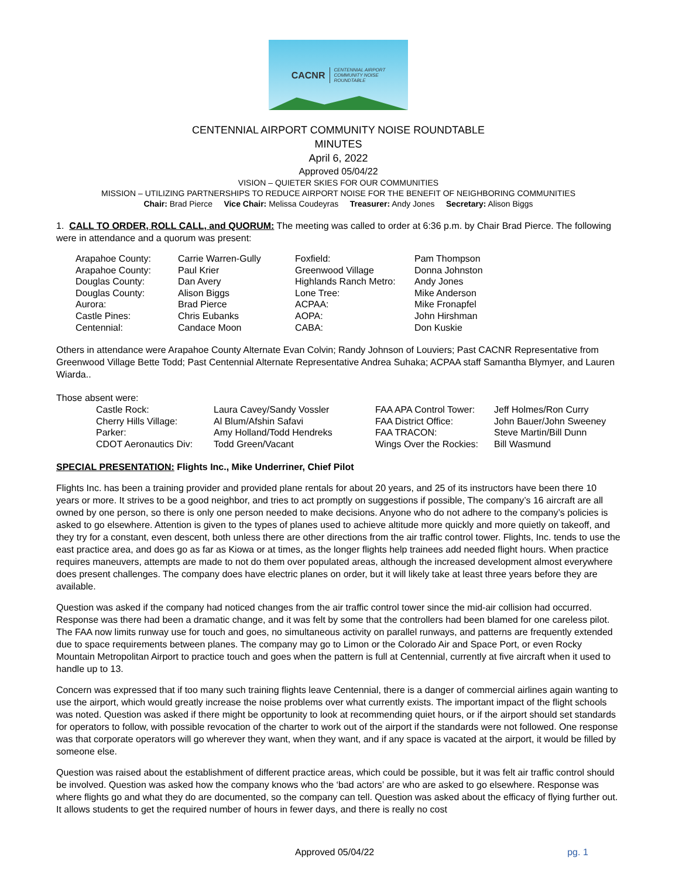CACNR CENTENNIAL AIRPORT
COMMUNITY NOISE
ROUNDTABLE
CENTENNIAL AIRPORT COMMUNITY NOISE ROUNDTABLE
MINUTES
April 6, 2022
Approved 05/04/22
VISION – QUIETER SKIES FOR OUR COMMUNITIES
MISSION – UTILIZING PARTNERSHIPS TO REDUCE AIRPORT NOISE FOR THE BENEFIT OF NEIGHBORING COMMUNITIES
Chair: Brad Pierce Vice Chair: Melissa Coudeyras Treasurer: Andy Jones Secretary: Alison Biggs
1. CALL TO ORDER, ROLL CALL, and QUORUM: The meeting was called to order at 6:36 p.m. by Chair Brad Pierce. The following were in attendance and a quorum was present:
| Arapahoe County: | Carrie Warren-Gully | Foxfield: | Pam Thompson |
| Arapahoe County: | Paul Krier | Greenwood Village | Donna Johnston |
| Douglas County: | Dan Avery | Highlands Ranch Metro: | Andy Jones |
| Douglas County: | Alison Biggs | Lone Tree: | Mike Anderson |
| Aurora: | Brad Pierce | ACPAA: | Mike Fronapfel |
| Castle Pines: | Chris Eubanks | AOPA: | John Hirshman |
| Centennial: | Candace Moon | CABA: | Don Kuskie |
Others in attendance were Arapahoe County Alternate Evan Colvin; Randy Johnson of Louviers; Past CACNR Representative from Greenwood Village Bette Todd; Past Centennial Alternate Representative Andrea Suhaka; ACPAA staff Samantha Blymyer, and Lauren Wiarda..
Those absent were:
| Castle Rock: | Laura Cavey/Sandy Vossler | FAA APA Control Tower: | Jeff Holmes/Ron Curry |
| Cherry Hills Village: | Al Blum/Afshin Safavi | FAA District Office: | John Bauer/John Sweeney |
| Parker: | Amy Holland/Todd Hendreks | FAA TRACON: | Steve Martin/Bill Dunn |
| CDOT Aeronautics Div: | Todd Green/Vacant | Wings Over the Rockies: | Bill Wasmund |
SPECIAL PRESENTATION: Flights Inc., Mike Underriner, Chief Pilot
Flights Inc. has been a training provider and provided plane rentals for about 20 years, and 25 of its instructors have been there 10 years or more. It strives to be a good neighbor, and tries to act promptly on suggestions if possible, The company’s 16 aircraft are all owned by one person, so there is only one person needed to make decisions. Anyone who do not adhere to the company’s policies is asked to go elsewhere. Attention is given to the types of planes used to achieve altitude more quickly and more quietly on takeoff, and they try for a constant, even descent, both unless there are other directions from the air traffic control tower. Flights, Inc. tends to use the east practice area, and does go as far as Kiowa or at times, as the longer flights help trainees add needed flight hours. When practice requires maneuvers, attempts are made to not do them over populated areas, although the increased development almost everywhere does present challenges. The company does have electric planes on order, but it will likely take at least three years before they are available.
Question was asked if the company had noticed changes from the air traffic control tower since the mid-air collision had occurred. Response was there had been a dramatic change, and it was felt by some that the controllers had been blamed for one careless pilot. The FAA now limits runway use for touch and goes, no simultaneous activity on parallel runways, and patterns are frequently extended due to space requirements between planes. The company may go to Limon or the Colorado Air and Space Port, or even Rocky Mountain Metropolitan Airport to practice touch and goes when the pattern is full at Centennial, currently at five aircraft when it used to handle up to 13.
Concern was expressed that if too many such training flights leave Centennial, there is a danger of commercial airlines again wanting to use the airport, which would greatly increase the noise problems over what currently exists. The important impact of the flight schools was noted. Question was asked if there might be opportunity to look at recommending quiet hours, or if the airport should set standards for operators to follow, with possible revocation of the charter to work out of the airport if the standards were not followed. One response was that corporate operators will go wherever they want, when they want, and if any space is vacated at the airport, it would be filled by someone else.
Question was raised about the establishment of different practice areas, which could be possible, but it was felt air traffic control should be involved. Question was asked how the company knows who the ‘bad actors’ are who are asked to go elsewhere. Response was where flights go and what they do are documented, so the company can tell. Question was asked about the efficacy of flying further out. It allows students to get the required number of hours in fewer days, and there is really no cost
Approved 05/04/22 pg. 1